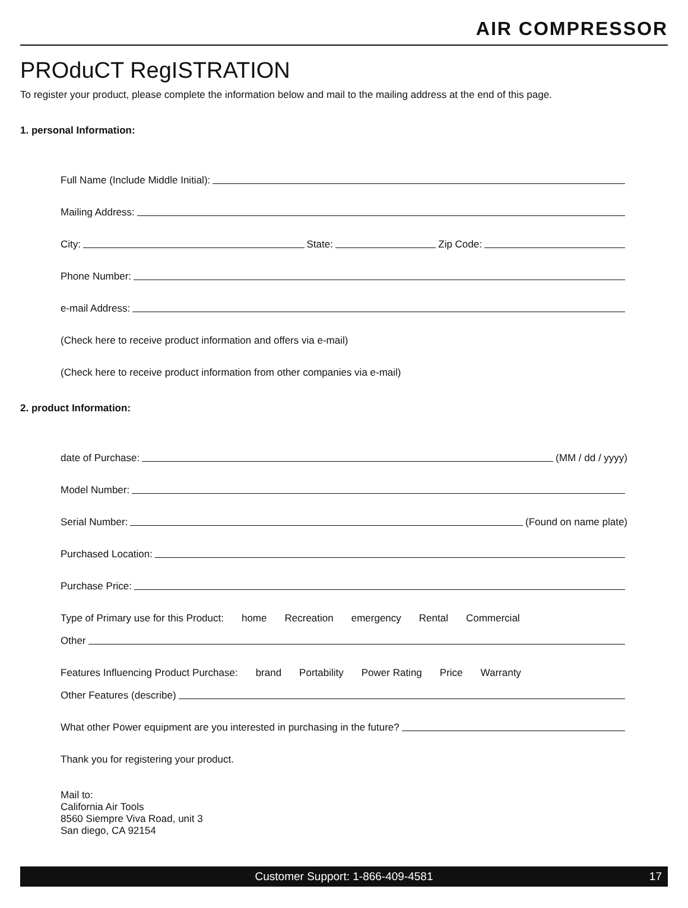AIR COMPRESSOR
PROduCT RegISTRATION
To register your product, please complete the information below and mail to the mailing address at the end of this page.
1. personal Information:
Full Name (Include Middle Initial):
Mailing Address:
City:
State:
Zip Code:
Phone Number:
e-mail Address:
(Check here to receive product information and offers via e-mail)
(Check here to receive product information from other companies via e-mail)
2. product Information:
date of Purchase:
(MM / dd / yyyy)
Model Number:
Serial Number:
(Found on name plate)
Purchased Location:
Purchase Price:
Type of Primary use for this Product: home Recreation emergency Rental Commercial
Other
Features Influencing Product Purchase: brand Portability Power Rating Price Warranty
Other Features (describe)
What other Power equipment are you interested in purchasing in the future?
Thank you for registering your product.
Mail to:
California Air Tools
8560 Siempre Viva Road, unit 3
San diego, CA 92154
Customer Support: 1-866-409-4581 17